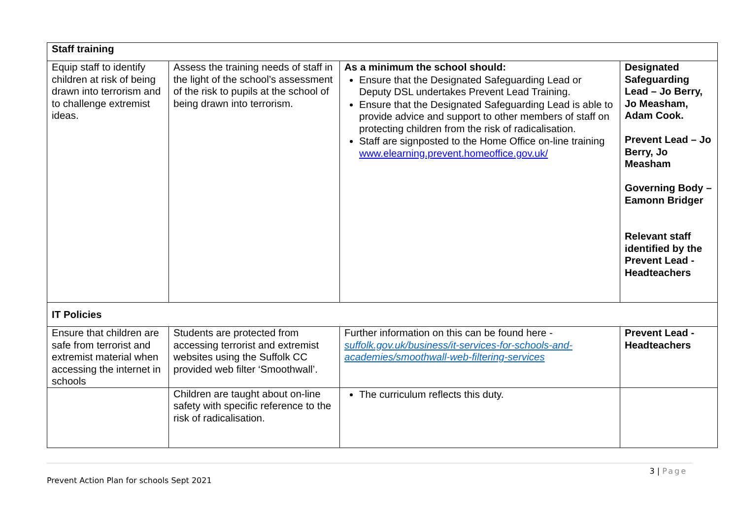| Staff training | | | |
| Equip staff to identify children at risk of being drawn into terrorism and to challenge extremist ideas. | Assess the training needs of staff in the light of the school’s assessment of the risk to pupils at the school of being drawn into terrorism. | As a minimum the school should: Ensure that the Designated Safeguarding Lead or Deputy DSL undertakes Prevent Lead Training. Ensure that the Designated Safeguarding Lead is able to provide advice and support to other members of staff on protecting children from the risk of radicalisation. Staff are signposted to the Home Office on-line training www.elearning.prevent.homeoffice.gov.uk/ | Designated Safeguarding Lead – Jo Berry, Jo Measham, Adam Cook. Prevent Lead – Jo Berry, Jo Measham Governing Body – Eamonn Bridger Relevant staff identified by the Prevent Lead - Headteachers |
| IT Policies | | | |
| Ensure that children are safe from terrorist and extremist material when accessing the internet in schools | Students are protected from accessing terrorist and extremist websites using the Suffolk CC provided web filter ‘Smoothwall’. | Further information on this can be found here - suffolk.gov.uk/business/it-services-for-schools-and-academies/smoothwall-web-filtering-services | Prevent Lead - Headteachers |
| | Children are taught about on-line safety with specific reference to the risk of radicalisation. | The curriculum reflects this duty. | |
3 | Page
Prevent Action Plan for schools Sept 2021